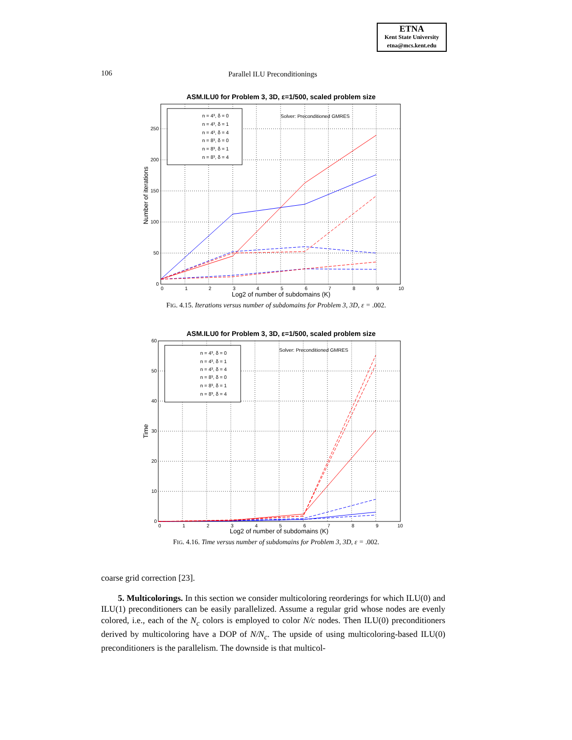ETNA
Kent State University
etna@mcs.kent.edu
106 Parallel ILU Preconditionings
ASM.ILU0 for Problem 3, 3D, ε=1/500, scaled problem size
n = 4³, δ = 0
n = 4³, δ = 1
n = 4³, δ = 4
n = 8³, δ = 0
n = 8³, δ = 1
n = 8³, δ = 4
Solver: Preconditioned GMRES
0
50
100
150
200
250
0
1
2
3
4
5
6
7
8
9
10
Log2 of number of subdomains (K)
Number of iterations
FIG. 4.15. Iterations versus number of subdomains for Problem 3, 3D, ε = .002.
ASM.ILU0 for Problem 3, 3D, ε=1/500, scaled problem size
n = 4³, δ = 0
n = 4³, δ = 1
n = 4³, δ = 4
n = 8³, δ = 0
n = 8³, δ = 1
n = 8³, δ = 4
Solver: Preconditioned GMRES
0
10
20
30
40
50
60
0
1
2
3
4
5
6
7
8
9
10
Log2 of number of subdomains (K)
Time
FIG. 4.16. Time versus number of subdomains for Problem 3, 3D, ε = .002.
coarse grid correction [23].
5. Multicolorings. In this section we consider multicoloring reorderings for which ILU(0) and ILU(1) preconditioners can be easily parallelized. Assume a regular grid whose nodes are evenly colored, i.e., each of the N<sub>c</sub> colors is employed to color N/c nodes. Then ILU(0) preconditioners derived by multicoloring have a DOP of N/N<sub>c</sub>. The upside of using multicoloring-based ILU(0) preconditioners is the parallelism. The downside is that multicol-